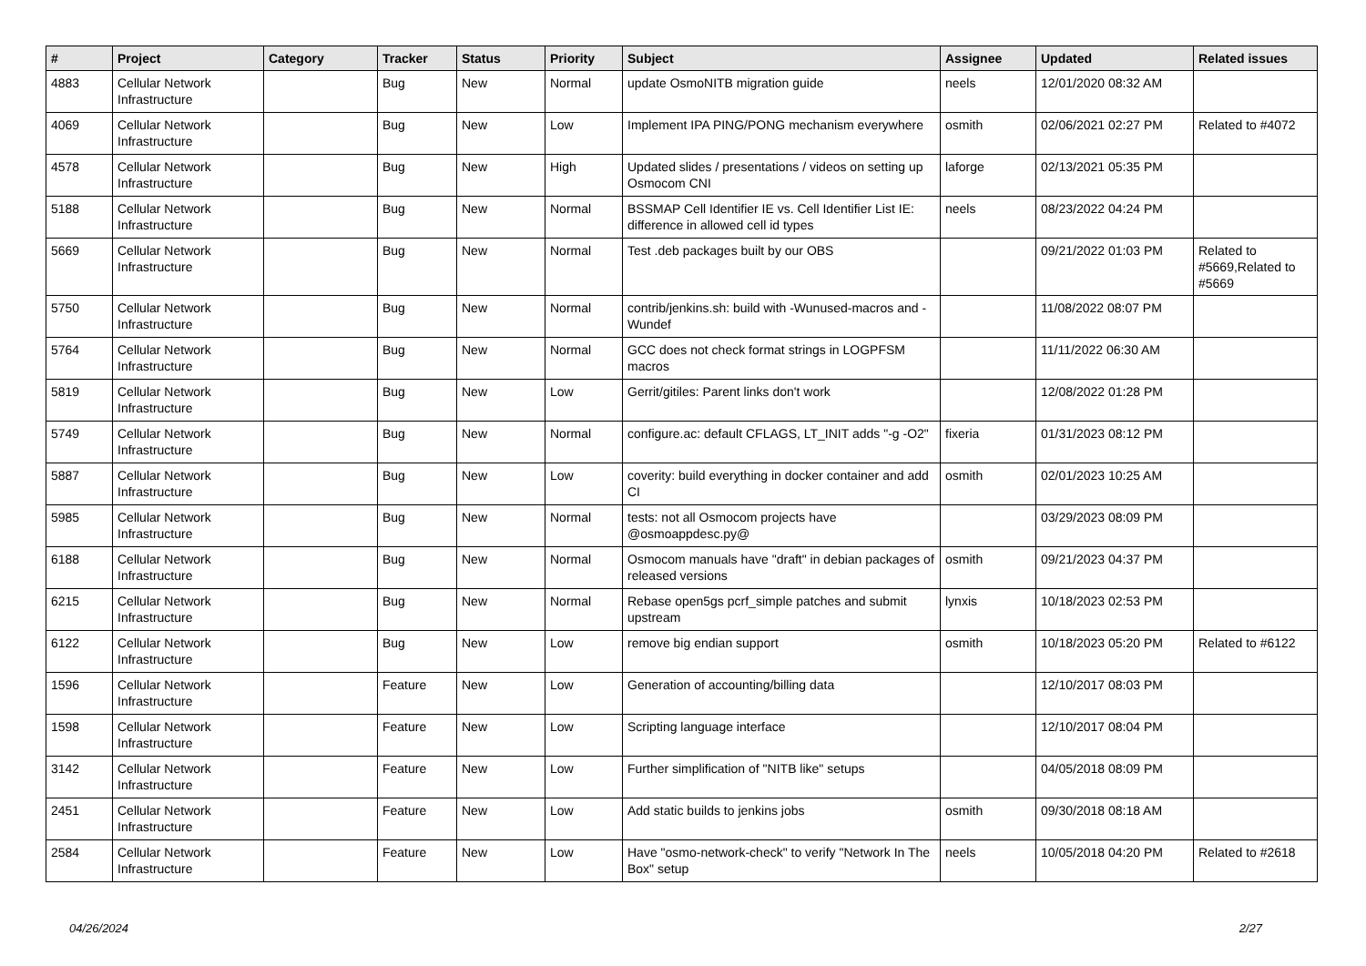| # | Project | Category | Tracker | Status | Priority | Subject | Assignee | Updated | Related issues |
| --- | --- | --- | --- | --- | --- | --- | --- | --- | --- |
| 4883 | Cellular Network Infrastructure | | Bug | New | Normal | update OsmoNITB migration guide | neels | 12/01/2020 08:32 AM | |
| 4069 | Cellular Network Infrastructure | | Bug | New | Low | Implement IPA PING/PONG mechanism everywhere | osmith | 02/06/2021 02:27 PM | Related to #4072 |
| 4578 | Cellular Network Infrastructure | | Bug | New | High | Updated slides / presentations / videos on setting up Osmocom CNI | laforge | 02/13/2021 05:35 PM | |
| 5188 | Cellular Network Infrastructure | | Bug | New | Normal | BSSMAP Cell Identifier IE vs. Cell Identifier List IE: difference in allowed cell id types | neels | 08/23/2022 04:24 PM | |
| 5669 | Cellular Network Infrastructure | | Bug | New | Normal | Test .deb packages built by our OBS | | 09/21/2022 01:03 PM | Related to #5669,Related to #5669 |
| 5750 | Cellular Network Infrastructure | | Bug | New | Normal | contrib/jenkins.sh: build with -Wunused-macros and -Wundef | | 11/08/2022 08:07 PM | |
| 5764 | Cellular Network Infrastructure | | Bug | New | Normal | GCC does not check format strings in LOGPFSM macros | | 11/11/2022 06:30 AM | |
| 5819 | Cellular Network Infrastructure | | Bug | New | Low | Gerrit/gitiles: Parent links don't work | | 12/08/2022 01:28 PM | |
| 5749 | Cellular Network Infrastructure | | Bug | New | Normal | configure.ac: default CFLAGS, LT_INIT adds "-g -O2" | fixeria | 01/31/2023 08:12 PM | |
| 5887 | Cellular Network Infrastructure | | Bug | New | Low | coverity: build everything in docker container and add CI | osmith | 02/01/2023 10:25 AM | |
| 5985 | Cellular Network Infrastructure | | Bug | New | Normal | tests: not all Osmocom projects have @osmoappdesc.py@ | | 03/29/2023 08:09 PM | |
| 6188 | Cellular Network Infrastructure | | Bug | New | Normal | Osmocom manuals have "draft" in debian packages of released versions | osmith | 09/21/2023 04:37 PM | |
| 6215 | Cellular Network Infrastructure | | Bug | New | Normal | Rebase open5gs pcrf_simple patches and submit upstream | lynxis | 10/18/2023 02:53 PM | |
| 6122 | Cellular Network Infrastructure | | Bug | New | Low | remove big endian support | osmith | 10/18/2023 05:20 PM | Related to #6122 |
| 1596 | Cellular Network Infrastructure | | Feature | New | Low | Generation of accounting/billing data | | 12/10/2017 08:03 PM | |
| 1598 | Cellular Network Infrastructure | | Feature | New | Low | Scripting language interface | | 12/10/2017 08:04 PM | |
| 3142 | Cellular Network Infrastructure | | Feature | New | Low | Further simplification of "NITB like" setups | | 04/05/2018 08:09 PM | |
| 2451 | Cellular Network Infrastructure | | Feature | New | Low | Add static builds to jenkins jobs | osmith | 09/30/2018 08:18 AM | |
| 2584 | Cellular Network Infrastructure | | Feature | New | Low | Have "osmo-network-check" to verify "Network In The Box" setup | neels | 10/05/2018 04:20 PM | Related to #2618 |
04/26/2024 2/27